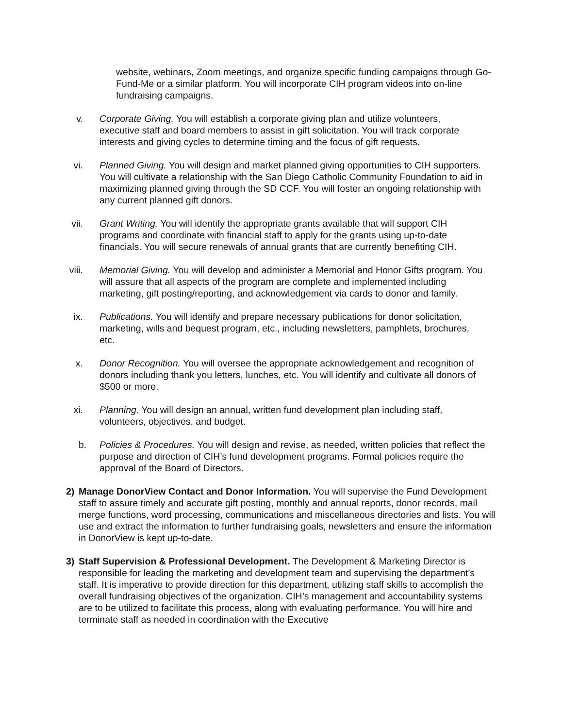website, webinars, Zoom meetings, and organize specific funding campaigns through Go-Fund-Me or a similar platform. You will incorporate CIH program videos into on-line fundraising campaigns.
v. Corporate Giving. You will establish a corporate giving plan and utilize volunteers, executive staff and board members to assist in gift solicitation. You will track corporate interests and giving cycles to determine timing and the focus of gift requests.
vi. Planned Giving. You will design and market planned giving opportunities to CIH supporters. You will cultivate a relationship with the San Diego Catholic Community Foundation to aid in maximizing planned giving through the SD CCF. You will foster an ongoing relationship with any current planned gift donors.
vii. Grant Writing. You will identify the appropriate grants available that will support CIH programs and coordinate with financial staff to apply for the grants using up-to-date financials. You will secure renewals of annual grants that are currently benefiting CIH.
viii. Memorial Giving. You will develop and administer a Memorial and Honor Gifts program. You will assure that all aspects of the program are complete and implemented including marketing, gift posting/reporting, and acknowledgement via cards to donor and family.
ix. Publications. You will identify and prepare necessary publications for donor solicitation, marketing, wills and bequest program, etc., including newsletters, pamphlets, brochures, etc.
x. Donor Recognition. You will oversee the appropriate acknowledgement and recognition of donors including thank you letters, lunches, etc. You will identify and cultivate all donors of $500 or more.
xi. Planning. You will design an annual, written fund development plan including staff, volunteers, objectives, and budget.
b. Policies & Procedures. You will design and revise, as needed, written policies that reflect the purpose and direction of CIH’s fund development programs. Formal policies require the approval of the Board of Directors.
2) Manage DonorView Contact and Donor Information. You will supervise the Fund Development staff to assure timely and accurate gift posting, monthly and annual reports, donor records, mail merge functions, word processing, communications and miscellaneous directories and lists. You will use and extract the information to further fundraising goals, newsletters and ensure the information in DonorView is kept up-to-date.
3) Staff Supervision & Professional Development. The Development & Marketing Director is responsible for leading the marketing and development team and supervising the department’s staff. It is imperative to provide direction for this department, utilizing staff skills to accomplish the overall fundraising objectives of the organization. CIH’s management and accountability systems are to be utilized to facilitate this process, along with evaluating performance. You will hire and terminate staff as needed in coordination with the Executive